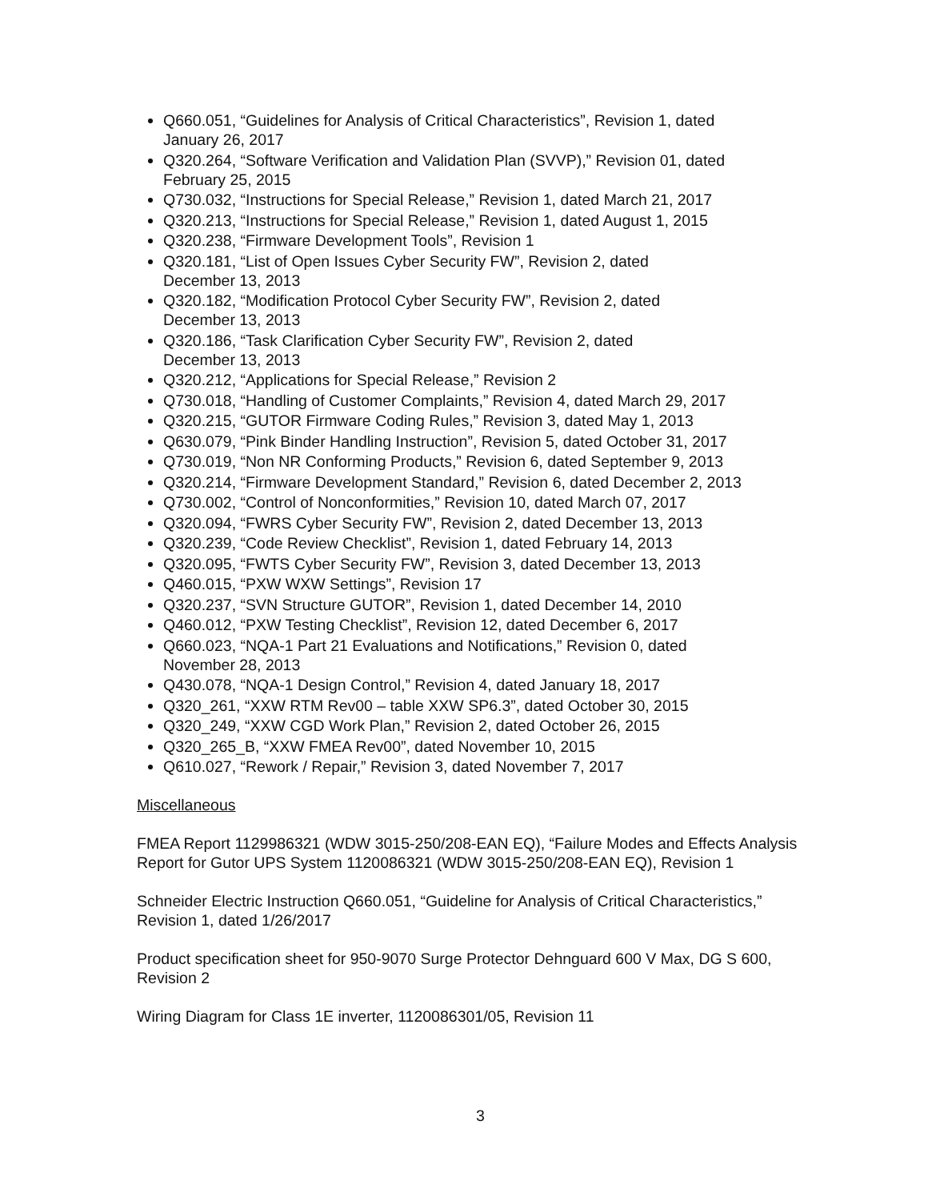Q660.051, “Guidelines for Analysis of Critical Characteristics”, Revision 1, dated
January 26, 2017
Q320.264, “Software Verification and Validation Plan (SVVP),” Revision 01, dated
February 25, 2015
Q730.032, “Instructions for Special Release,” Revision 1, dated March 21, 2017
Q320.213, “Instructions for Special Release,” Revision 1, dated August 1, 2015
Q320.238, “Firmware Development Tools”, Revision 1
Q320.181, “List of Open Issues Cyber Security FW”, Revision 2, dated
December 13, 2013
Q320.182, “Modification Protocol Cyber Security FW”, Revision 2, dated
December 13, 2013
Q320.186, “Task Clarification Cyber Security FW”, Revision 2, dated
December 13, 2013
Q320.212, “Applications for Special Release,” Revision 2
Q730.018, “Handling of Customer Complaints,” Revision 4, dated March 29, 2017
Q320.215, “GUTOR Firmware Coding Rules,” Revision 3, dated May 1, 2013
Q630.079, “Pink Binder Handling Instruction”, Revision 5, dated October 31, 2017
Q730.019, “Non NR Conforming Products,” Revision 6, dated September 9, 2013
Q320.214, “Firmware Development Standard,” Revision 6, dated December 2, 2013
Q730.002, “Control of Nonconformities,” Revision 10, dated March 07, 2017
Q320.094, “FWRS Cyber Security FW”, Revision 2, dated December 13, 2013
Q320.239, “Code Review Checklist”, Revision 1, dated February 14, 2013
Q320.095, “FWTS Cyber Security FW”, Revision 3, dated December 13, 2013
Q460.015, “PXW WXW Settings”, Revision 17
Q320.237, “SVN Structure GUTOR”, Revision 1, dated December 14, 2010
Q460.012, “PXW Testing Checklist”, Revision 12, dated December 6, 2017
Q660.023, “NQA-1 Part 21 Evaluations and Notifications,” Revision 0, dated
November 28, 2013
Q430.078, “NQA-1 Design Control,” Revision 4, dated January 18, 2017
Q320_261, “XXW RTM Rev00 – table XXW SP6.3”, dated October 30, 2015
Q320_249, “XXW CGD Work Plan,” Revision 2, dated October 26, 2015
Q320_265_B, “XXW FMEA Rev00”, dated November 10, 2015
Q610.027, “Rework / Repair,” Revision 3, dated November 7, 2017
Miscellaneous
FMEA Report 1129986321 (WDW 3015-250/208-EAN EQ), “Failure Modes and Effects Analysis Report for Gutor UPS System 1120086321 (WDW 3015-250/208-EAN EQ), Revision 1
Schneider Electric Instruction Q660.051, “Guideline for Analysis of Critical Characteristics,” Revision 1, dated 1/26/2017
Product specification sheet for 950-9070 Surge Protector Dehnguard 600 V Max, DG S 600, Revision 2
Wiring Diagram for Class 1E inverter, 1120086301/05, Revision 11
3